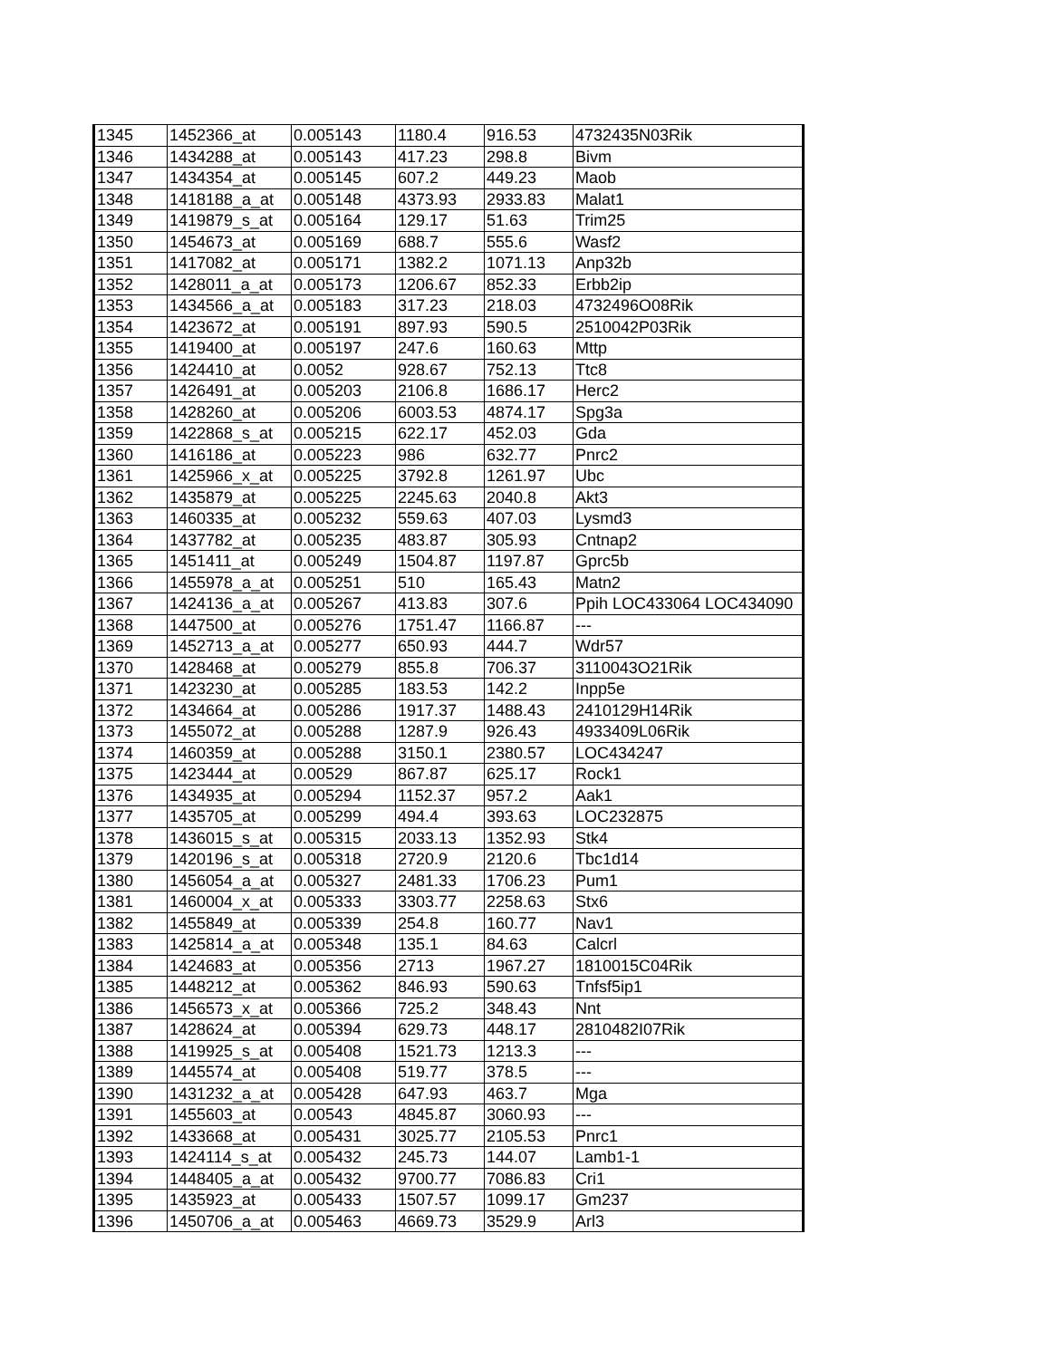| 1345 | 1452366_at | 0.005143 | 1180.4 | 916.53 | 4732435N03Rik |
| 1346 | 1434288_at | 0.005143 | 417.23 | 298.8 | Bivm |
| 1347 | 1434354_at | 0.005145 | 607.2 | 449.23 | Maob |
| 1348 | 1418188_a_at | 0.005148 | 4373.93 | 2933.83 | Malat1 |
| 1349 | 1419879_s_at | 0.005164 | 129.17 | 51.63 | Trim25 |
| 1350 | 1454673_at | 0.005169 | 688.7 | 555.6 | Wasf2 |
| 1351 | 1417082_at | 0.005171 | 1382.2 | 1071.13 | Anp32b |
| 1352 | 1428011_a_at | 0.005173 | 1206.67 | 852.33 | Erbb2ip |
| 1353 | 1434566_a_at | 0.005183 | 317.23 | 218.03 | 4732496O08Rik |
| 1354 | 1423672_at | 0.005191 | 897.93 | 590.5 | 2510042P03Rik |
| 1355 | 1419400_at | 0.005197 | 247.6 | 160.63 | Mttp |
| 1356 | 1424410_at | 0.0052 | 928.67 | 752.13 | Ttc8 |
| 1357 | 1426491_at | 0.005203 | 2106.8 | 1686.17 | Herc2 |
| 1358 | 1428260_at | 0.005206 | 6003.53 | 4874.17 | Spg3a |
| 1359 | 1422868_s_at | 0.005215 | 622.17 | 452.03 | Gda |
| 1360 | 1416186_at | 0.005223 | 986 | 632.77 | Pnrc2 |
| 1361 | 1425966_x_at | 0.005225 | 3792.8 | 1261.97 | Ubc |
| 1362 | 1435879_at | 0.005225 | 2245.63 | 2040.8 | Akt3 |
| 1363 | 1460335_at | 0.005232 | 559.63 | 407.03 | Lysmd3 |
| 1364 | 1437782_at | 0.005235 | 483.87 | 305.93 | Cntnap2 |
| 1365 | 1451411_at | 0.005249 | 1504.87 | 1197.87 | Gprc5b |
| 1366 | 1455978_a_at | 0.005251 | 510 | 165.43 | Matn2 |
| 1367 | 1424136_a_at | 0.005267 | 413.83 | 307.6 | Ppih LOC433064 LOC434090 |
| 1368 | 1447500_at | 0.005276 | 1751.47 | 1166.87 | --- |
| 1369 | 1452713_a_at | 0.005277 | 650.93 | 444.7 | Wdr57 |
| 1370 | 1428468_at | 0.005279 | 855.8 | 706.37 | 3110043O21Rik |
| 1371 | 1423230_at | 0.005285 | 183.53 | 142.2 | Inpp5e |
| 1372 | 1434664_at | 0.005286 | 1917.37 | 1488.43 | 2410129H14Rik |
| 1373 | 1455072_at | 0.005288 | 1287.9 | 926.43 | 4933409L06Rik |
| 1374 | 1460359_at | 0.005288 | 3150.1 | 2380.57 | LOC434247 |
| 1375 | 1423444_at | 0.00529 | 867.87 | 625.17 | Rock1 |
| 1376 | 1434935_at | 0.005294 | 1152.37 | 957.2 | Aak1 |
| 1377 | 1435705_at | 0.005299 | 494.4 | 393.63 | LOC232875 |
| 1378 | 1436015_s_at | 0.005315 | 2033.13 | 1352.93 | Stk4 |
| 1379 | 1420196_s_at | 0.005318 | 2720.9 | 2120.6 | Tbc1d14 |
| 1380 | 1456054_a_at | 0.005327 | 2481.33 | 1706.23 | Pum1 |
| 1381 | 1460004_x_at | 0.005333 | 3303.77 | 2258.63 | Stx6 |
| 1382 | 1455849_at | 0.005339 | 254.8 | 160.77 | Nav1 |
| 1383 | 1425814_a_at | 0.005348 | 135.1 | 84.63 | Calcrl |
| 1384 | 1424683_at | 0.005356 | 2713 | 1967.27 | 1810015C04Rik |
| 1385 | 1448212_at | 0.005362 | 846.93 | 590.63 | Tnfsf5ip1 |
| 1386 | 1456573_x_at | 0.005366 | 725.2 | 348.43 | Nnt |
| 1387 | 1428624_at | 0.005394 | 629.73 | 448.17 | 2810482I07Rik |
| 1388 | 1419925_s_at | 0.005408 | 1521.73 | 1213.3 | --- |
| 1389 | 1445574_at | 0.005408 | 519.77 | 378.5 | --- |
| 1390 | 1431232_a_at | 0.005428 | 647.93 | 463.7 | Mga |
| 1391 | 1455603_at | 0.00543 | 4845.87 | 3060.93 | --- |
| 1392 | 1433668_at | 0.005431 | 3025.77 | 2105.53 | Pnrc1 |
| 1393 | 1424114_s_at | 0.005432 | 245.73 | 144.07 | Lamb1-1 |
| 1394 | 1448405_a_at | 0.005432 | 9700.77 | 7086.83 | Cri1 |
| 1395 | 1435923_at | 0.005433 | 1507.57 | 1099.17 | Gm237 |
| 1396 | 1450706_a_at | 0.005463 | 4669.73 | 3529.9 | Arl3 |